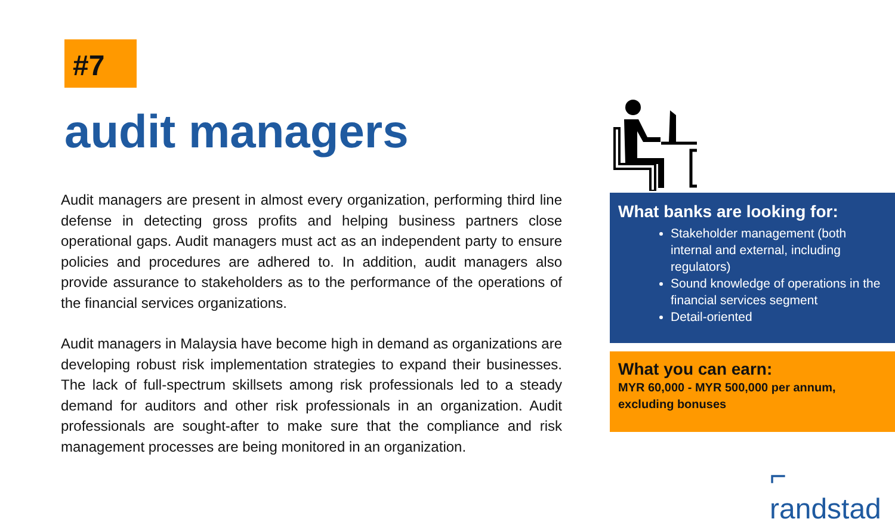#7
audit managers
Audit managers are present in almost every organization, performing third line defense in detecting gross profits and helping business partners close operational gaps. Audit managers must act as an independent party to ensure policies and procedures are adhered to. In addition, audit managers also provide assurance to stakeholders as to the performance of the operations of the financial services organizations.
Audit managers in Malaysia have become high in demand as organizations are developing robust risk implementation strategies to expand their businesses. The lack of full-spectrum skillsets among risk professionals led to a steady demand for auditors and other risk professionals in an organization. Audit professionals are sought-after to make sure that the compliance and risk management processes are being monitored in an organization.
What banks are looking for:
Stakeholder management (both internal and external, including regulators)
Sound knowledge of operations in the financial services segment
Detail-oriented
What you can earn:
MYR 60,000 - MYR 500,000 per annum, excluding bonuses
⌐ randstad